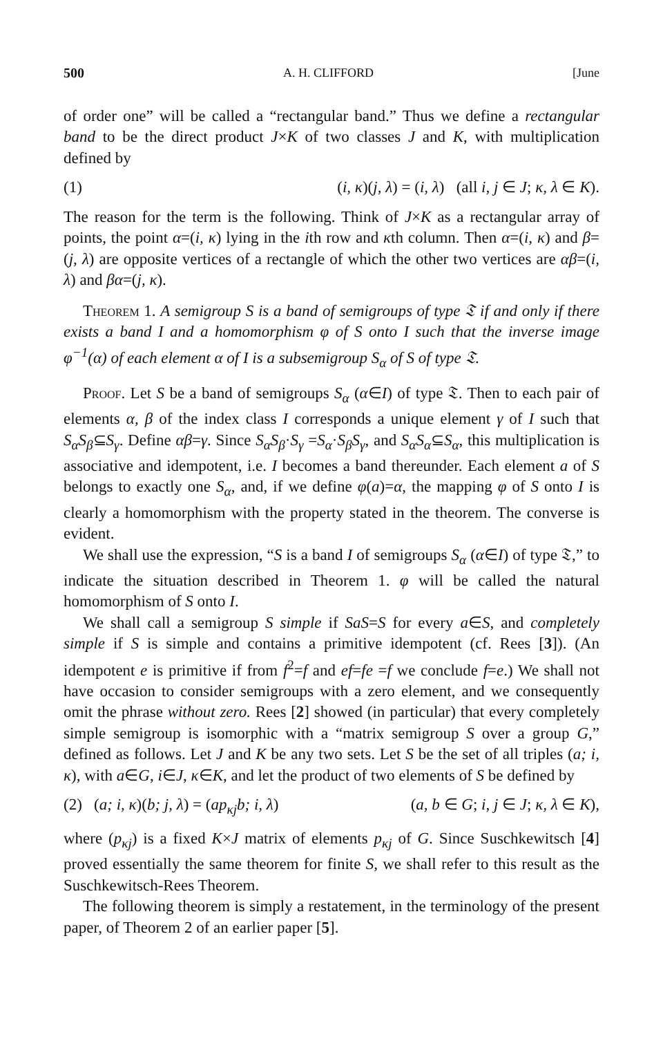500 A. H. CLIFFORD [June
of order one” will be called a “rectangular band.” Thus we define a rectangular band to be the direct product J×K of two classes J and K, with multiplication defined by
(1) (i, κ)(j, λ) = (i, λ) (all i, j ∈ J; κ, λ ∈ K).
The reason for the term is the following. Think of J×K as a rectangular array of points, the point α=(i, κ) lying in the ith row and κth column. Then α=(i, κ) and β=(j, λ) are opposite vertices of a rectangle of which the other two vertices are αβ=(i, λ) and βα=(j, κ).
Theorem 1. A semigroup S is a band of semigroups of type 𝔗 if and only if there exists a band I and a homomorphism φ of S onto I such that the inverse image φ<sup>−1</sup>(α) of each element α of I is a subsemigroup S<sub>α</sub> of S of type 𝔗.
Proof. Let S be a band of semigroups S<sub>α</sub> (α∈I) of type 𝔗. Then to each pair of elements α, β of the index class I corresponds a unique element γ of I such that S<sub>α</sub>S<sub>β</sub>⊆S<sub>γ</sub>. Define αβ=γ. Since S<sub>α</sub>S<sub>β</sub>·S<sub>γ</sub> =S<sub>α</sub>·S<sub>β</sub>S<sub>γ</sub>, and S<sub>α</sub>S<sub>α</sub>⊆S<sub>α</sub>, this multiplication is associative and idempotent, i.e. I becomes a band thereunder. Each element a of S belongs to exactly one S<sub>α</sub>, and, if we define φ(a)=α, the mapping φ of S onto I is clearly a homomorphism with the property stated in the theorem. The converse is evident.
We shall use the expression, “S is a band I of semigroups S<sub>α</sub> (α∈I) of type 𝔗,” to indicate the situation described in Theorem 1. φ will be called the natural homomorphism of S onto I.
We shall call a semigroup S simple if SaS=S for every a∈S, and completely simple if S is simple and contains a primitive idempotent (cf. Rees [3]). (An idempotent e is primitive if from f<sup>2</sup>=f and ef=fe =f we conclude f=e.) We shall not have occasion to consider semigroups with a zero element, and we consequently omit the phrase without zero. Rees [2] showed (in particular) that every completely simple semigroup is isomorphic with a “matrix semigroup S over a group G,” defined as follows. Let J and K be any two sets. Let S be the set of all triples (a; i, κ), with a∈G, i∈J, κ∈K, and let the product of two elements of S be defined by
(2) (a; i, κ)(b; j, λ) = (ap<sub>κj</sub>b; i, λ) (a, b ∈ G; i, j ∈ J; κ, λ ∈ K),
where (p<sub>κj</sub>) is a fixed K×J matrix of elements p<sub>κj</sub> of G. Since Suschkewitsch [4] proved essentially the same theorem for finite S, we shall refer to this result as the Suschkewitsch-Rees Theorem.
The following theorem is simply a restatement, in the terminology of the present paper, of Theorem 2 of an earlier paper [5].